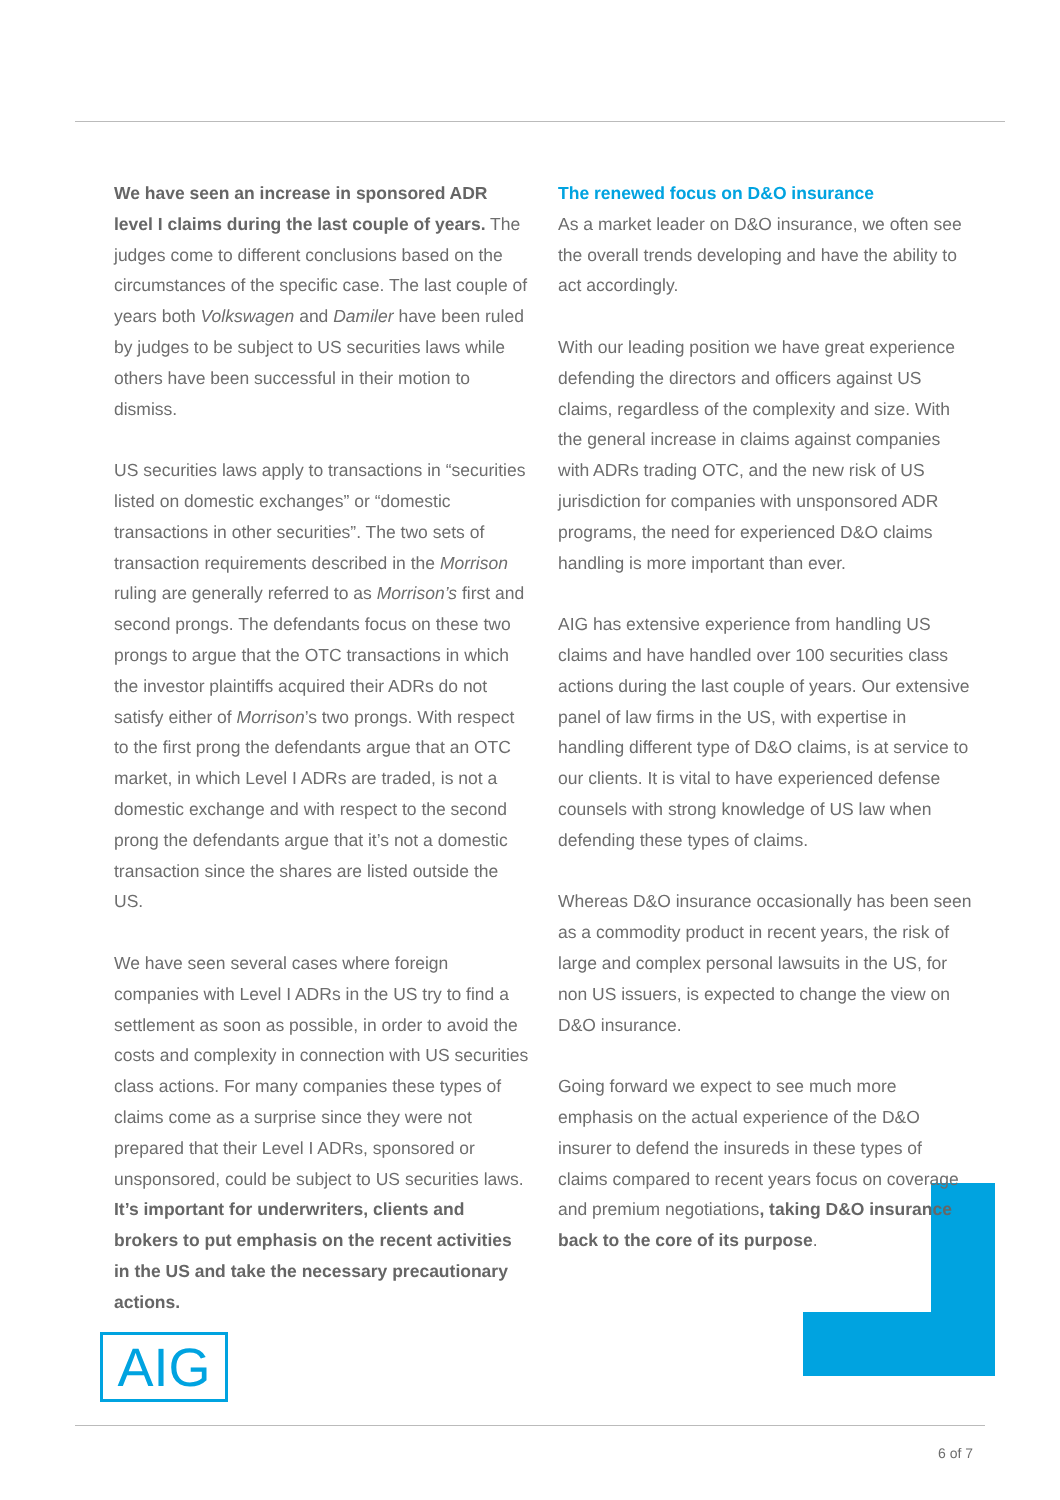We have seen an increase in sponsored ADR level I claims during the last couple of years. The judges come to different conclusions based on the circumstances of the specific case. The last couple of years both Volkswagen and Damiler have been ruled by judges to be subject to US securities laws while others have been successful in their motion to dismiss.
US securities laws apply to transactions in “securities listed on domestic exchanges” or “domestic transactions in other securities”. The two sets of transaction requirements described in the Morrison ruling are generally referred to as Morrison’s first and second prongs. The defendants focus on these two prongs to argue that the OTC transactions in which the investor plaintiffs acquired their ADRs do not satisfy either of Morrison’s two prongs. With respect to the first prong the defendants argue that an OTC market, in which Level I ADRs are traded, is not a domestic exchange and with respect to the second prong the defendants argue that it’s not a domestic transaction since the shares are listed outside the US.
We have seen several cases where foreign companies with Level I ADRs in the US try to find a settlement as soon as possible, in order to avoid the costs and complexity in connection with US securities class actions. For many companies these types of claims come as a surprise since they were not prepared that their Level I ADRs, sponsored or unsponsored, could be subject to US securities laws. It’s important for underwriters, clients and brokers to put emphasis on the recent activities in the US and take the necessary precautionary actions.
The renewed focus on D&O insurance
As a market leader on D&O insurance, we often see the overall trends developing and have the ability to act accordingly.
With our leading position we have great experience defending the directors and officers against US claims, regardless of the complexity and size. With the general increase in claims against companies with ADRs trading OTC, and the new risk of US jurisdiction for companies with unsponsored ADR programs, the need for experienced D&O claims handling is more important than ever.
AIG has extensive experience from handling US claims and have handled over 100 securities class actions during the last couple of years. Our extensive panel of law firms in the US, with expertise in handling different type of D&O claims, is at service to our clients. It is vital to have experienced defense counsels with strong knowledge of US law when defending these types of claims.
Whereas D&O insurance occasionally has been seen as a commodity product in recent years, the risk of large and complex personal lawsuits in the US, for non US issuers, is expected to change the view on D&O insurance.
Going forward we expect to see much more emphasis on the actual experience of the D&O insurer to defend the insureds in these types of claims compared to recent years focus on coverage and premium negotiations, taking D&O insurance back to the core of its purpose.
AIG
6 of 7